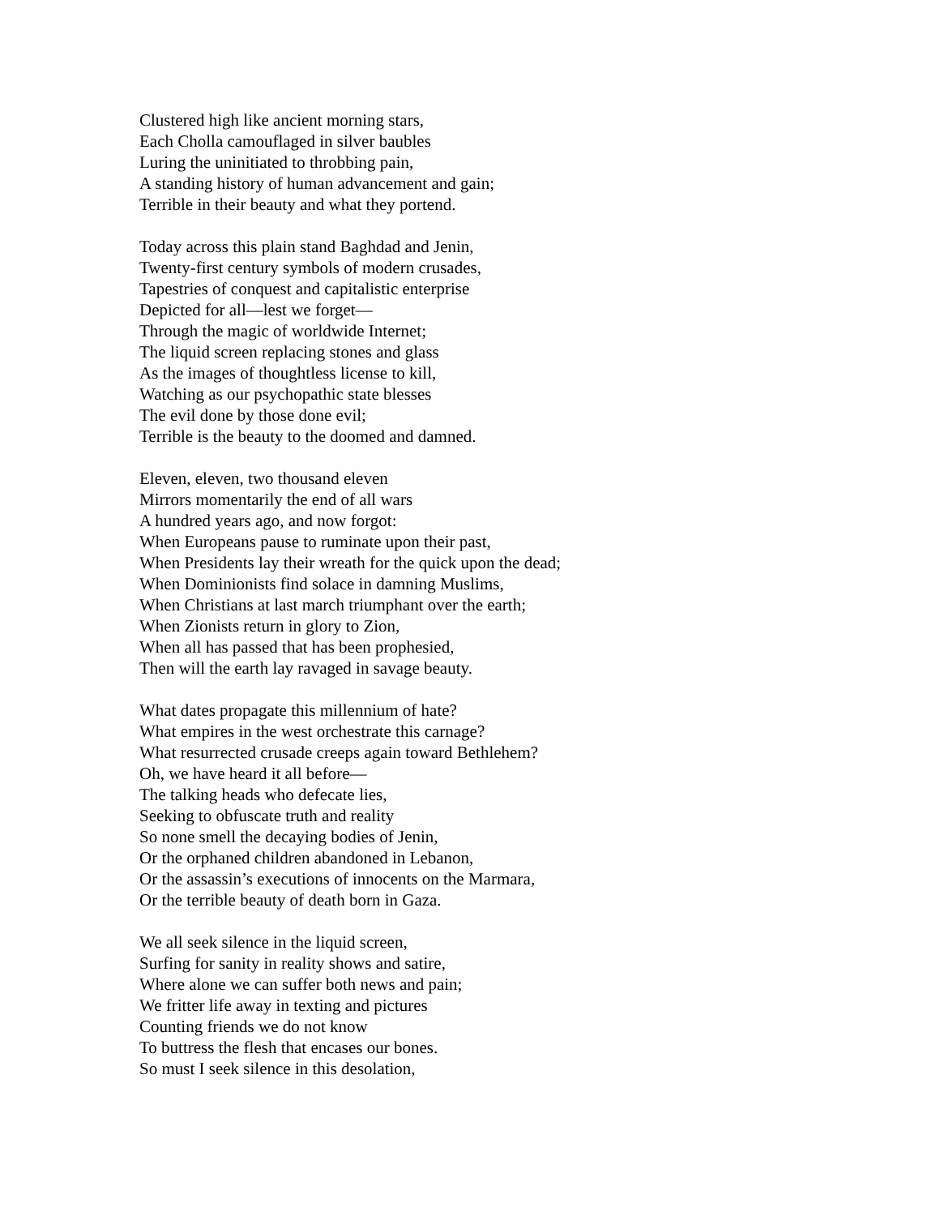Clustered high like ancient morning stars,
Each Cholla camouflaged in silver baubles
Luring the uninitiated to throbbing pain,
A standing history of human advancement and gain;
Terrible in their beauty and what they portend.
Today across this plain stand Baghdad and Jenin,
Twenty-first century symbols of modern crusades,
Tapestries of conquest and capitalistic enterprise
Depicted for all—lest we forget—
Through the magic of worldwide Internet;
The liquid screen replacing stones and glass
As the images of thoughtless license to kill,
Watching as our psychopathic state blesses
The evil done by those done evil;
Terrible is the beauty to the doomed and damned.
Eleven, eleven, two thousand eleven
Mirrors momentarily the end of all wars
A hundred years ago, and now forgot:
When Europeans pause to ruminate upon their past,
When Presidents lay their wreath for the quick upon the dead;
When Dominionists find solace in damning Muslims,
When Christians at last march triumphant over the earth;
When Zionists return in glory to Zion,
When all has passed that has been prophesied,
Then will the earth lay ravaged in savage beauty.
What dates propagate this millennium of hate?
What empires in the west orchestrate this carnage?
What resurrected crusade creeps again toward Bethlehem?
Oh, we have heard it all before—
The talking heads who defecate lies,
Seeking to obfuscate truth and reality
So none smell the decaying bodies of Jenin,
Or the orphaned children abandoned in Lebanon,
Or the assassin’s executions of innocents on the Marmara,
Or the terrible beauty of death born in Gaza.
We all seek silence in the liquid screen,
Surfing for sanity in reality shows and satire,
Where alone we can suffer both news and pain;
We fritter life away in texting and pictures
Counting friends we do not know
To buttress the flesh that encases our bones.
So must I seek silence in this desolation,